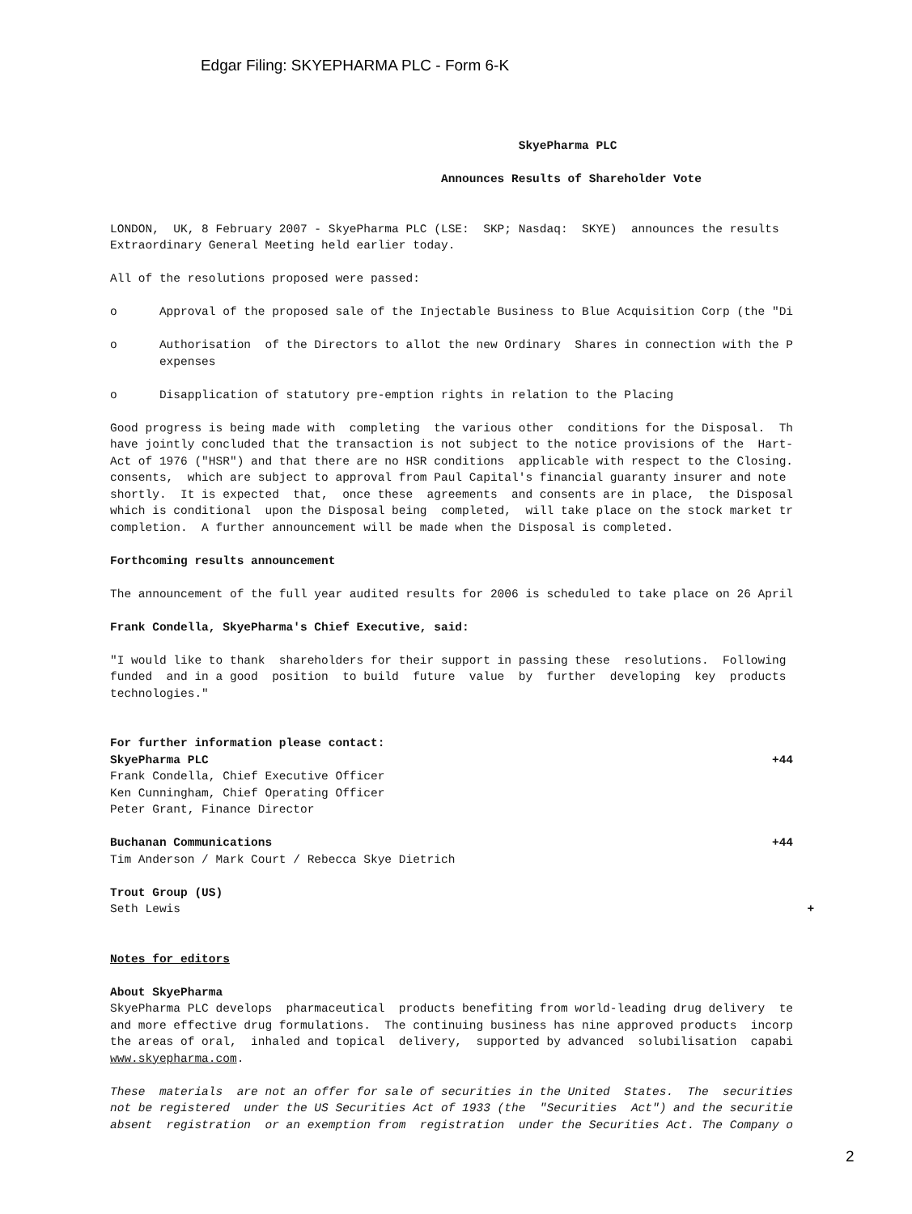Edgar Filing: SKYEPHARMA PLC - Form 6-K
SkyePharma PLC Announces Results of Shareholder Vote LONDON, UK, 8 February 2007 - SkyePharma PLC (LSE: SKP; Nasdaq: SKYE) announces the results Extraordinary General Meeting held earlier today. All of the resolutions proposed were passed: o Approval of the proposed sale of the Injectable Business to Blue Acquisition Corp (the "Di o Authorisation of the Directors to allot the new Ordinary Shares in connection with the P expenses o Disapplication of statutory pre-emption rights in relation to the Placing Good progress is being made with completing the various other conditions for the Disposal. Th have jointly concluded that the transaction is not subject to the notice provisions of the Hart- Act of 1976 ("HSR") and that there are no HSR conditions applicable with respect to the Closing. consents, which are subject to approval from Paul Capital's financial guaranty insurer and note shortly. It is expected that, once these agreements and consents are in place, the Disposal which is conditional upon the Disposal being completed, will take place on the stock market tr completion. A further announcement will be made when the Disposal is completed. Forthcoming results announcement The announcement of the full year audited results for 2006 is scheduled to take place on 26 April Frank Condella, SkyePharma's Chief Executive, said: "I would like to thank shareholders for their support in passing these resolutions. Following funded and in a good position to build future value by further developing key products technologies." For further information please contact: SkyePharma PLC +44 Frank Condella, Chief Executive Officer Ken Cunningham, Chief Operating Officer Peter Grant, Finance Director Buchanan Communications +44 Tim Anderson / Mark Court / Rebecca Skye Dietrich Trout Group (US) Seth Lewis + Notes for editors About SkyePharma SkyePharma PLC develops pharmaceutical products benefiting from world-leading drug delivery te and more effective drug formulations. The continuing business has nine approved products incorp the areas of oral, inhaled and topical delivery, supported by advanced solubilisation capabi www.skyepharma.com. These materials are not an offer for sale of securities in the United States. The securities not be registered under the US Securities Act of 1933 (the "Securities Act") and the securitie absent registration or an exemption from registration under the Securities Act. The Company o
2